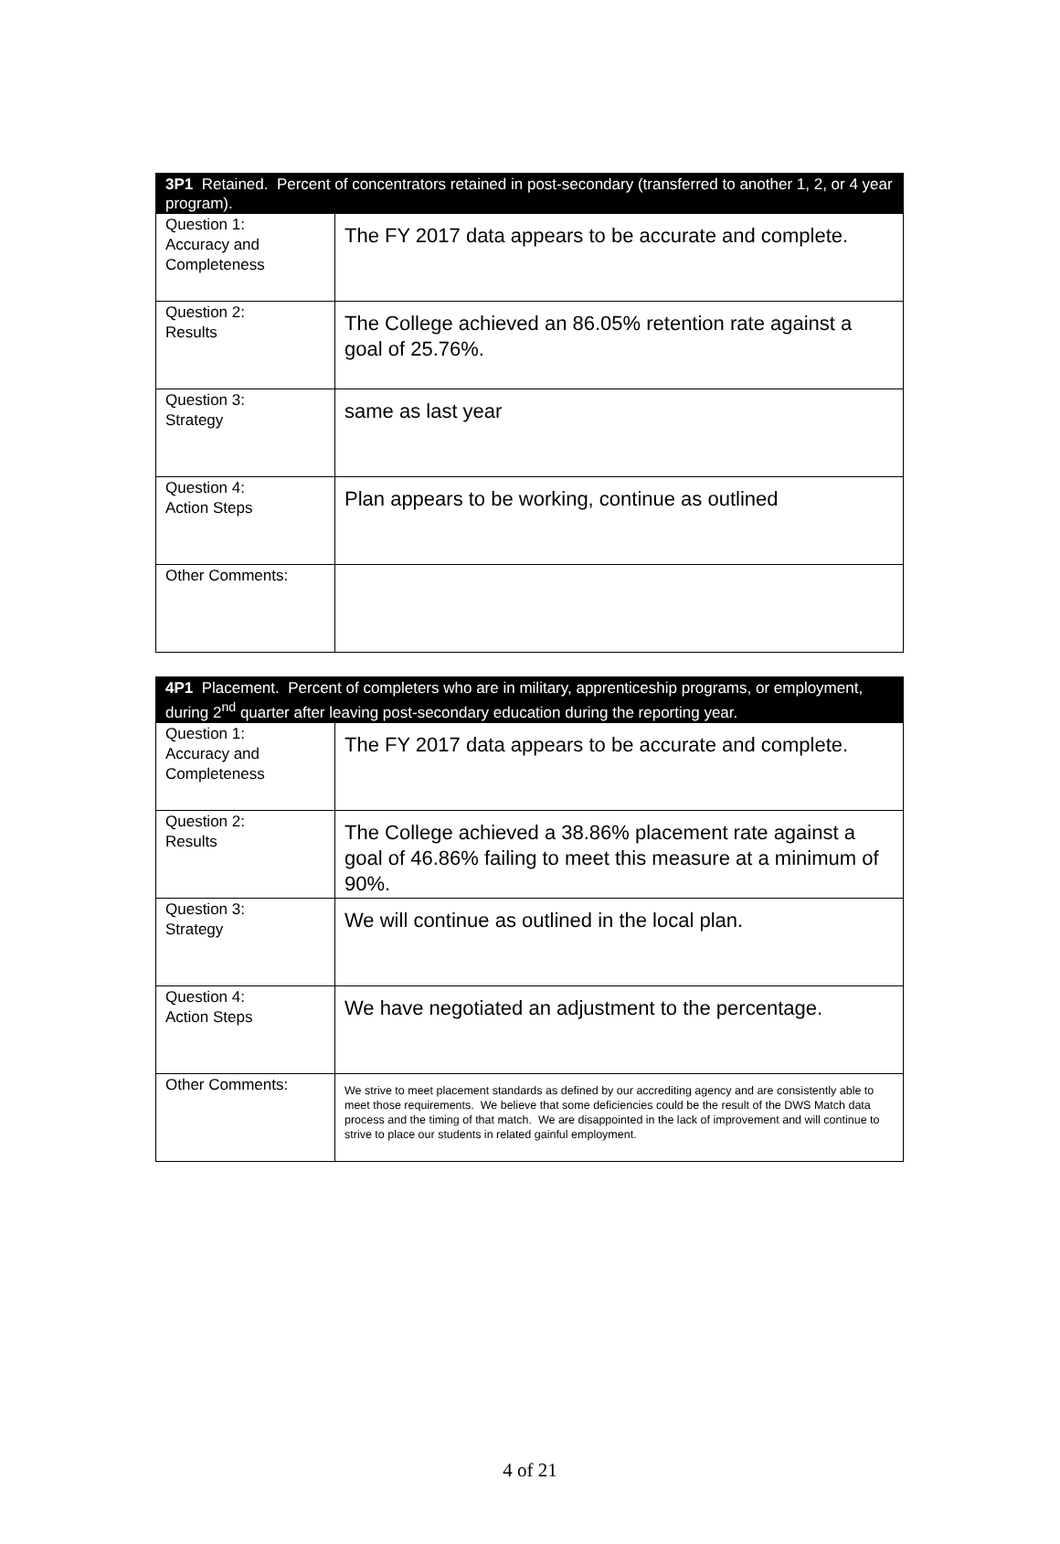| 3P1 Retained. Percent of concentrators retained in post-secondary (transferred to another 1, 2, or 4 year program). | |
| --- | --- |
| Question 1: Accuracy and Completeness | The FY 2017 data appears to be accurate and complete. |
| Question 2: Results | The College achieved an 86.05% retention rate against a goal of 25.76%. |
| Question 3: Strategy | same as last year |
| Question 4: Action Steps | Plan appears to be working, continue as outlined |
| Other Comments: | |
| 4P1 Placement. Percent of completers who are in military, apprenticeship programs, or employment, during 2<sup>nd</sup> quarter after leaving post-secondary education during the reporting year. | |
| --- | --- |
| Question 1: Accuracy and Completeness | The FY 2017 data appears to be accurate and complete. |
| Question 2: Results | The College achieved a 38.86% placement rate against a goal of 46.86% failing to meet this measure at a minimum of 90%. |
| Question 3: Strategy | We will continue as outlined in the local plan. |
| Question 4: Action Steps | We have negotiated an adjustment to the percentage. |
| Other Comments: | We strive to meet placement standards as defined by our accrediting agency and are consistently able to meet those requirements. We believe that some deficiencies could be the result of the DWS Match data process and the timing of that match. We are disappointed in the lack of improvement and will continue to strive to place our students in related gainful employment. |
4 of 21